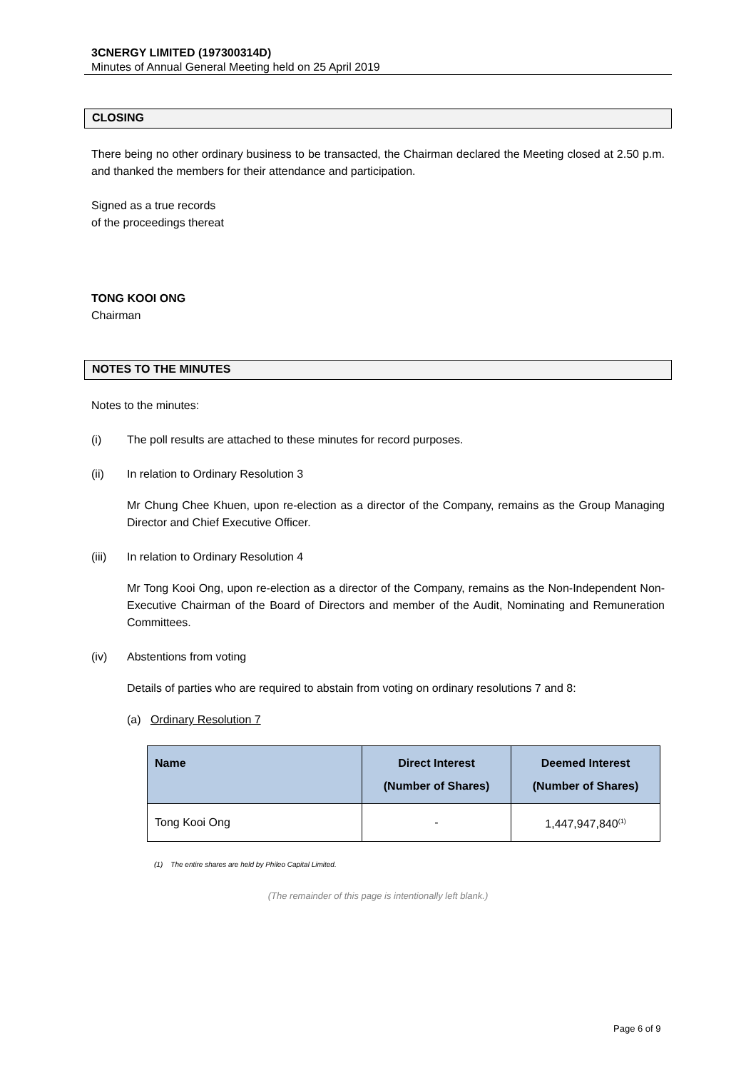3CNERGY LIMITED (197300314D)
Minutes of Annual General Meeting held on 25 April 2019
CLOSING
There being no other ordinary business to be transacted, the Chairman declared the Meeting closed at 2.50 p.m. and thanked the members for their attendance and participation.
Signed as a true records
of the proceedings thereat
TONG KOOI ONG
Chairman
NOTES TO THE MINUTES
Notes to the minutes:
(i) The poll results are attached to these minutes for record purposes.
(ii) In relation to Ordinary Resolution 3
Mr Chung Chee Khuen, upon re-election as a director of the Company, remains as the Group Managing Director and Chief Executive Officer.
(iii) In relation to Ordinary Resolution 4
Mr Tong Kooi Ong, upon re-election as a director of the Company, remains as the Non-Independent Non-Executive Chairman of the Board of Directors and member of the Audit, Nominating and Remuneration Committees.
(iv) Abstentions from voting
Details of parties who are required to abstain from voting on ordinary resolutions 7 and 8:
(a) Ordinary Resolution 7
| Name | Direct Interest (Number of Shares) | Deemed Interest (Number of Shares) |
| --- | --- | --- |
| Tong Kooi Ong | - | 1,447,947,840<sup>(1)</sup> |
(1) The entire shares are held by Phileo Capital Limited.
(The remainder of this page is intentionally left blank.)
Page 6 of 9